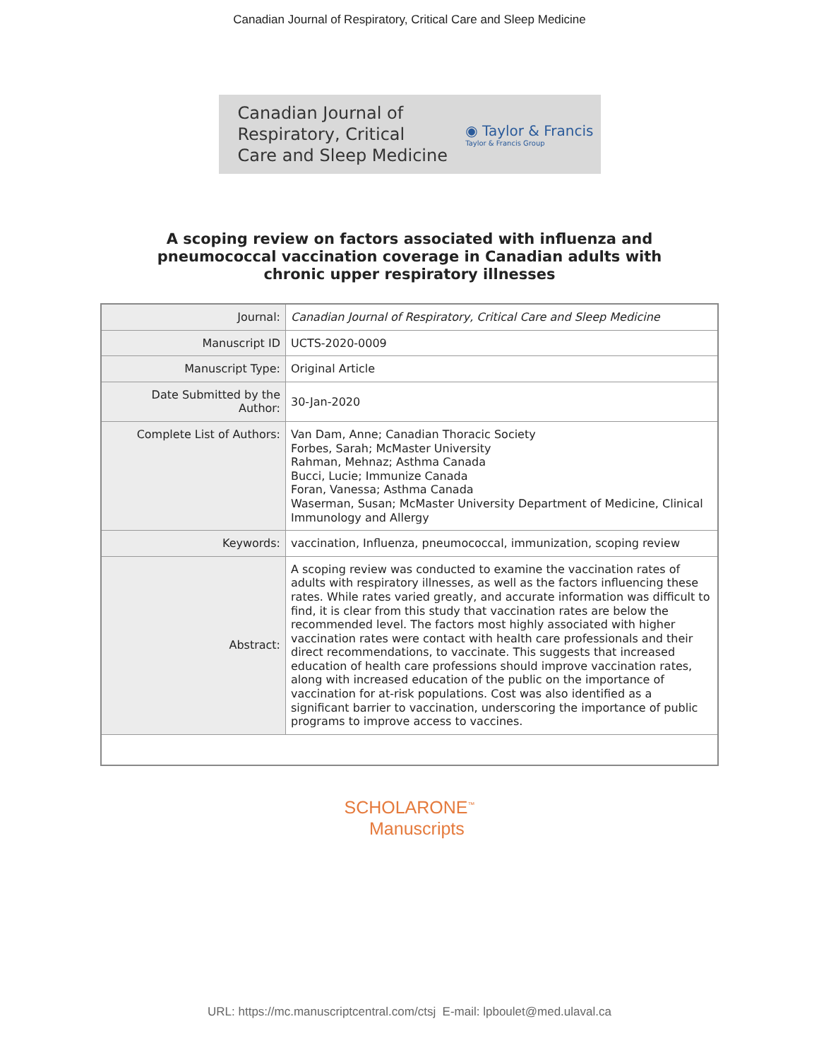Canadian Journal of Respiratory, Critical Care and Sleep Medicine
Canadian Journal of
Respiratory, Critical
Care and Sleep Medicine
◉ Taylor & Francis
Taylor & Francis Group
A scoping review on factors associated with influenza and
pneumococcal vaccination coverage in Canadian adults with
chronic upper respiratory illnesses
| Journal: | Canadian Journal of Respiratory, Critical Care and Sleep Medicine |
| Manuscript ID | UCTS-2020-0009 |
| Manuscript Type: | Original Article |
| Date Submitted by the Author: | 30-Jan-2020 |
| Complete List of Authors: | Van Dam, Anne; Canadian Thoracic Society Forbes, Sarah; McMaster University Rahman, Mehnaz; Asthma Canada Bucci, Lucie; Immunize Canada Foran, Vanessa; Asthma Canada Waserman, Susan; McMaster University Department of Medicine, Clinical Immunology and Allergy |
| Keywords: | vaccination, Influenza, pneumococcal, immunization, scoping review |
| Abstract: | A scoping review was conducted to examine the vaccination rates of adults with respiratory illnesses, as well as the factors influencing these rates. While rates varied greatly, and accurate information was difficult to find, it is clear from this study that vaccination rates are below the recommended level. The factors most highly associated with higher vaccination rates were contact with health care professionals and their direct recommendations, to vaccinate. This suggests that increased education of health care professions should improve vaccination rates, along with increased education of the public on the importance of vaccination for at-risk populations. Cost was also identified as a significant barrier to vaccination, underscoring the importance of public programs to improve access to vaccines. |
SCHOLARONE<sup>™</sup>
Manuscripts
URL: https://mc.manuscriptcentral.com/ctsj E-mail: lpboulet@med.ulaval.ca